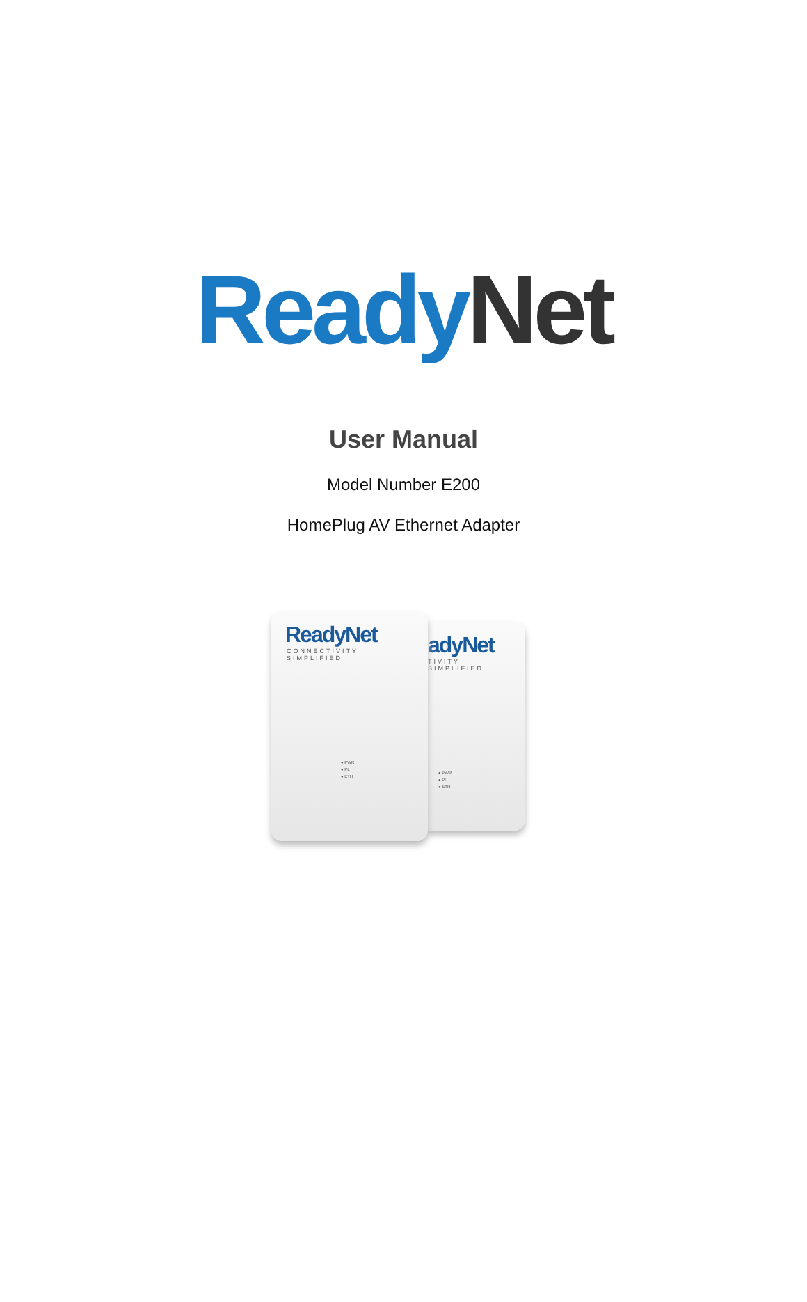Ready Net
User Manual
Model Number E200
HomePlug AV Ethernet Adapter
ReadyNet
CONNECTIVITY SIMPLIFIED
● PWR
● PL
● ETH
adyNet
TIVITY SIMPLIFIED
● PWR
● PL
● ETH